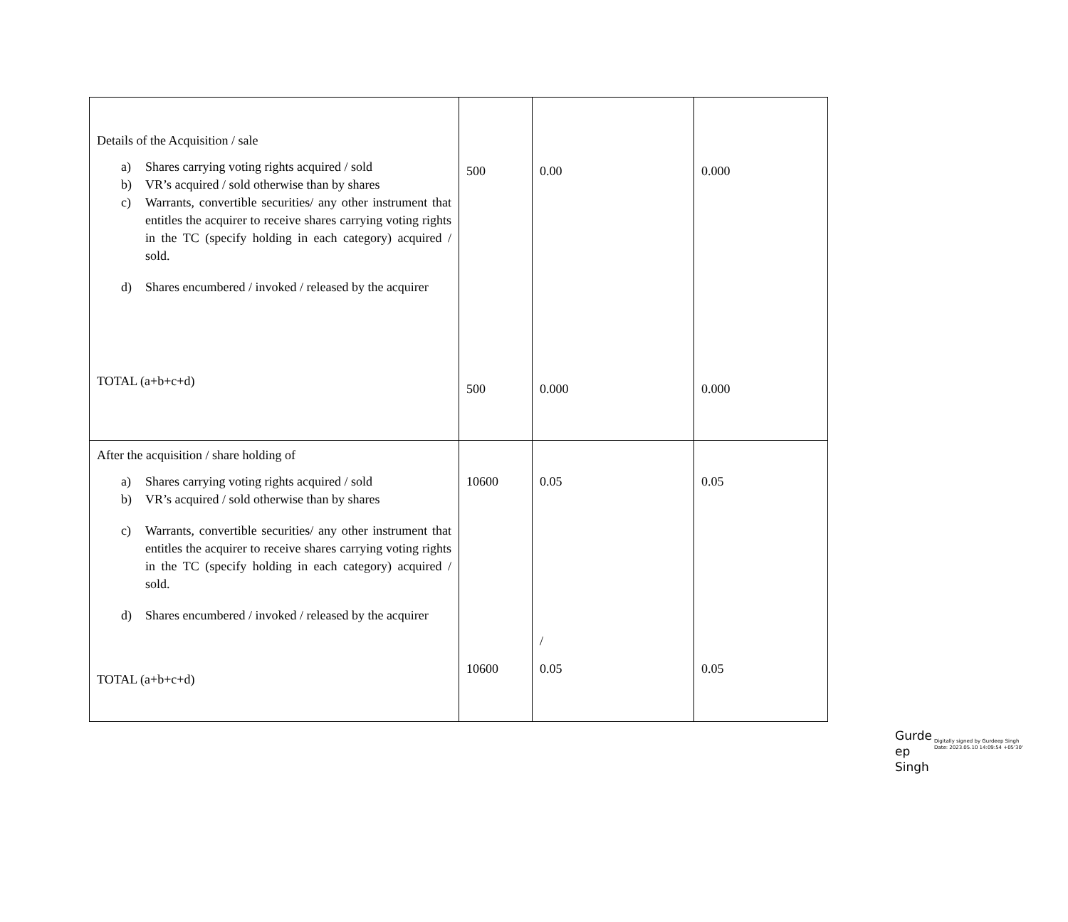| Details of the Acquisition / sale a) Shares carrying voting rights acquired / sold b) VR’s acquired / sold otherwise than by shares c) Warrants, convertible securities/ any other instrument that entitles the acquirer to receive shares carrying voting rights in the TC (specify holding in each category) acquired / sold. d) Shares encumbered / invoked / released by the acquirer TOTAL (a+b+c+d) | 500 500 | 0.00 0.000 | 0.000 0.000 |
| After the acquisition / share holding of a) Shares carrying voting rights acquired / sold b) VR’s acquired / sold otherwise than by shares c) Warrants, convertible securities/ any other instrument that entitles the acquirer to receive shares carrying voting rights in the TC (specify holding in each category) acquired / sold. d) Shares encumbered / invoked / released by the acquirer TOTAL (a+b+c+d) | 10600 10600 | 0.05 / 0.05 | 0.05 0.05 |
Gurde ep Singh
Digitally signed by Gurdeep Singh
Date: 2023.05.10 14:09:54 +05'30'